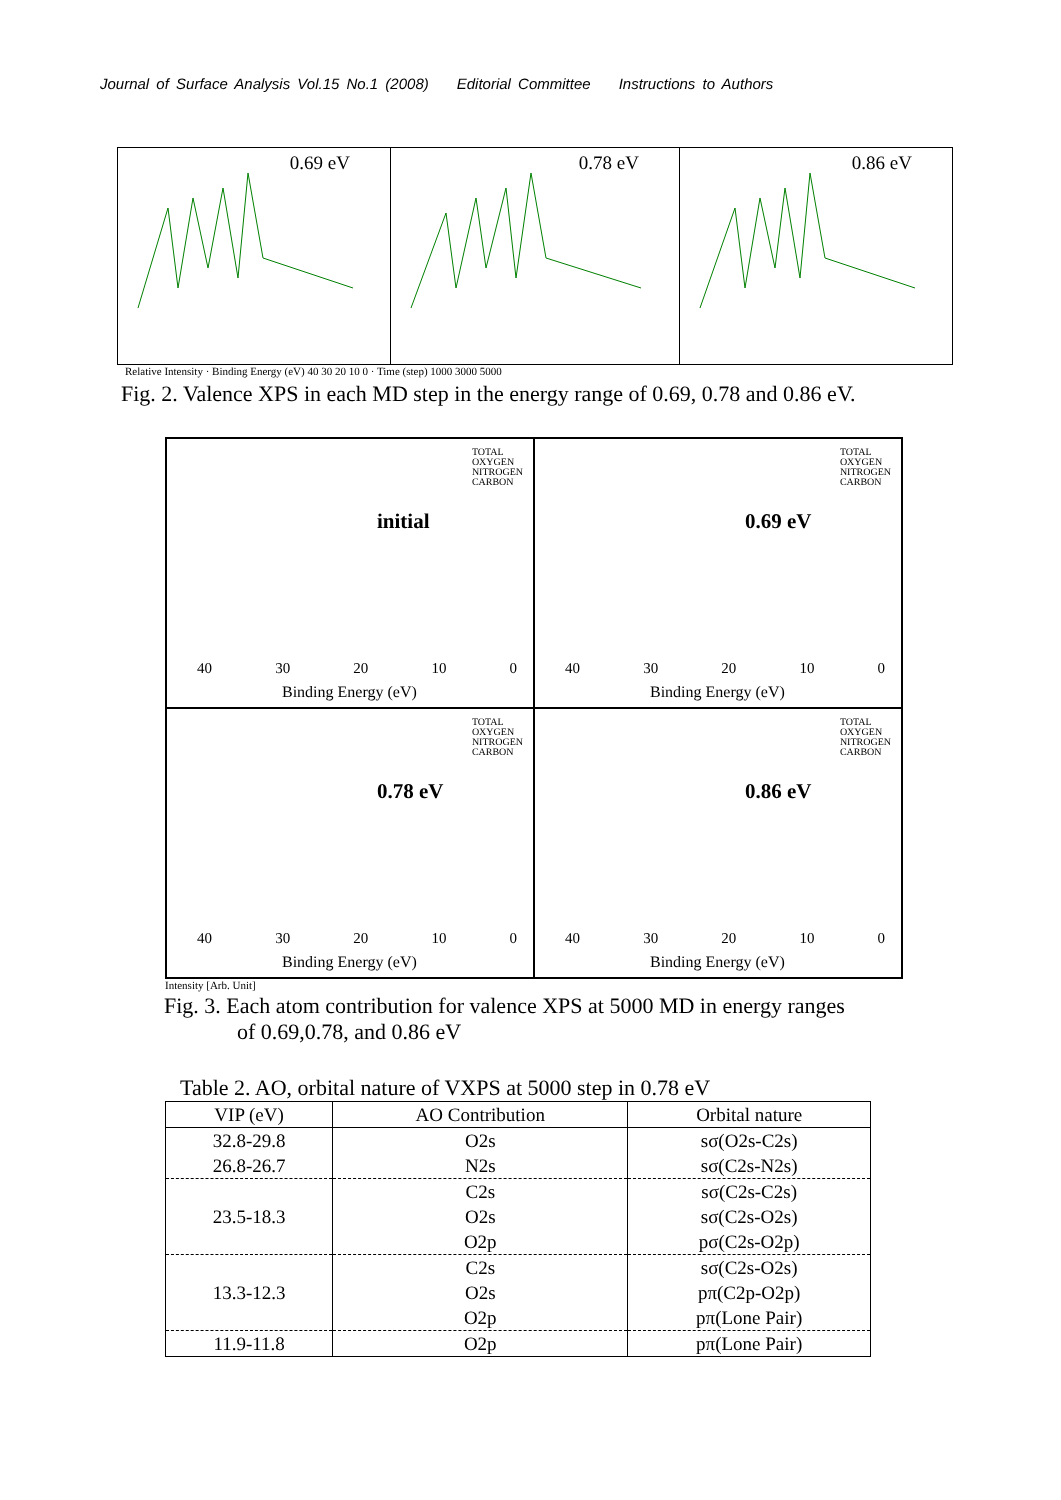Journal of Surface Analysis Vol.15 No.1 (2008) Editorial Committee Instructions to Authors
0.69 eV
0.78 eV
0.86 eV
Relative Intensity · Binding Energy (eV) 40 30 20 10 0 · Time (step) 1000 3000 5000
Fig. 2. Valence XPS in each MD step in the energy range of 0.69, 0.78 and 0.86 eV.
TOTAL
OXYGEN
NITROGEN
CARBON
initial
40 30 20 10 0
Binding Energy (eV)
TOTAL
OXYGEN
NITROGEN
CARBON
0.69 eV
40 30 20 10 0
Binding Energy (eV)
TOTAL
OXYGEN
NITROGEN
CARBON
0.78 eV
40 30 20 10 0
Binding Energy (eV)
TOTAL
OXYGEN
NITROGEN
CARBON
0.86 eV
40 30 20 10 0
Binding Energy (eV)
Intensity [Arb. Unit]
Fig. 3. Each atom contribution for valence XPS at 5000 MD in energy ranges
of 0.69,0.78, and 0.86 eV
Table 2. AO, orbital nature of VXPS at 5000 step in 0.78 eV
| VIP (eV) | AO Contribution | Orbital nature |
| --- | --- | --- |
| 32.8-29.8 | O2s | sσ(O2s-C2s) |
| 26.8-26.7 | N2s | sσ(C2s-N2s) |
| 23.5-18.3 | C2s O2s O2p | sσ(C2s-C2s) sσ(C2s-O2s) pσ(C2s-O2p) |
| 13.3-12.3 | C2s O2s O2p | sσ(C2s-O2s) pπ(C2p-O2p) pπ(Lone Pair) |
| 11.9-11.8 | O2p | pπ(Lone Pair) |